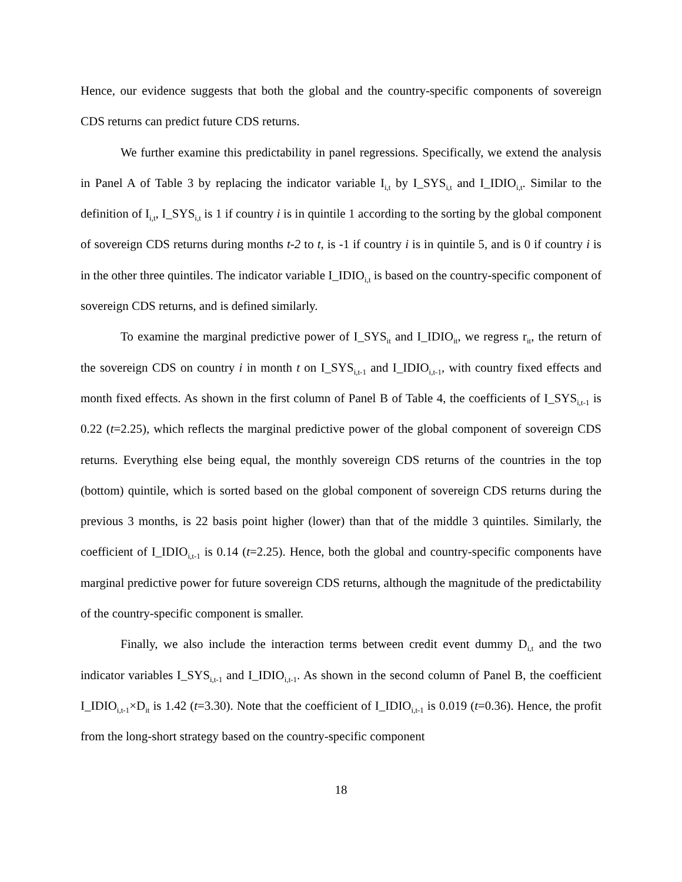Hence, our evidence suggests that both the global and the country-specific components of sovereign CDS returns can predict future CDS returns.
We further examine this predictability in panel regressions. Specifically, we extend the analysis in Panel A of Table 3 by replacing the indicator variable I<sub>i,t</sub> by I_SYS<sub>i,t</sub> and I_IDIO<sub>i,t</sub>. Similar to the definition of I<sub>i,t</sub>, I_SYS<sub>i,t</sub> is 1 if country i is in quintile 1 according to the sorting by the global component of sovereign CDS returns during months t-2 to t, is -1 if country i is in quintile 5, and is 0 if country i is in the other three quintiles. The indicator variable I_IDIO<sub>i,t</sub> is based on the country-specific component of sovereign CDS returns, and is defined similarly.
To examine the marginal predictive power of I_SYS<sub>it</sub> and I_IDIO<sub>it</sub>, we regress r<sub>it</sub>, the return of the sovereign CDS on country i in month t on I_SYS<sub>i,t-1</sub> and I_IDIO<sub>i,t-1</sub>, with country fixed effects and month fixed effects. As shown in the first column of Panel B of Table 4, the coefficients of I_SYS<sub>i,t-1</sub> is 0.22 (t=2.25), which reflects the marginal predictive power of the global component of sovereign CDS returns. Everything else being equal, the monthly sovereign CDS returns of the countries in the top (bottom) quintile, which is sorted based on the global component of sovereign CDS returns during the previous 3 months, is 22 basis point higher (lower) than that of the middle 3 quintiles. Similarly, the coefficient of I_IDIO<sub>i,t-1</sub> is 0.14 (t=2.25). Hence, both the global and country-specific components have marginal predictive power for future sovereign CDS returns, although the magnitude of the predictability of the country-specific component is smaller.
Finally, we also include the interaction terms between credit event dummy D<sub>i,t</sub> and the two indicator variables I_SYS<sub>i,t-1</sub> and I_IDIO<sub>i,t-1</sub>. As shown in the second column of Panel B, the coefficient I_IDIO<sub>i,t-1</sub>×D<sub>it</sub> is 1.42 (t=3.30). Note that the coefficient of I_IDIO<sub>i,t-1</sub> is 0.019 (t=0.36). Hence, the profit from the long-short strategy based on the country-specific component
18